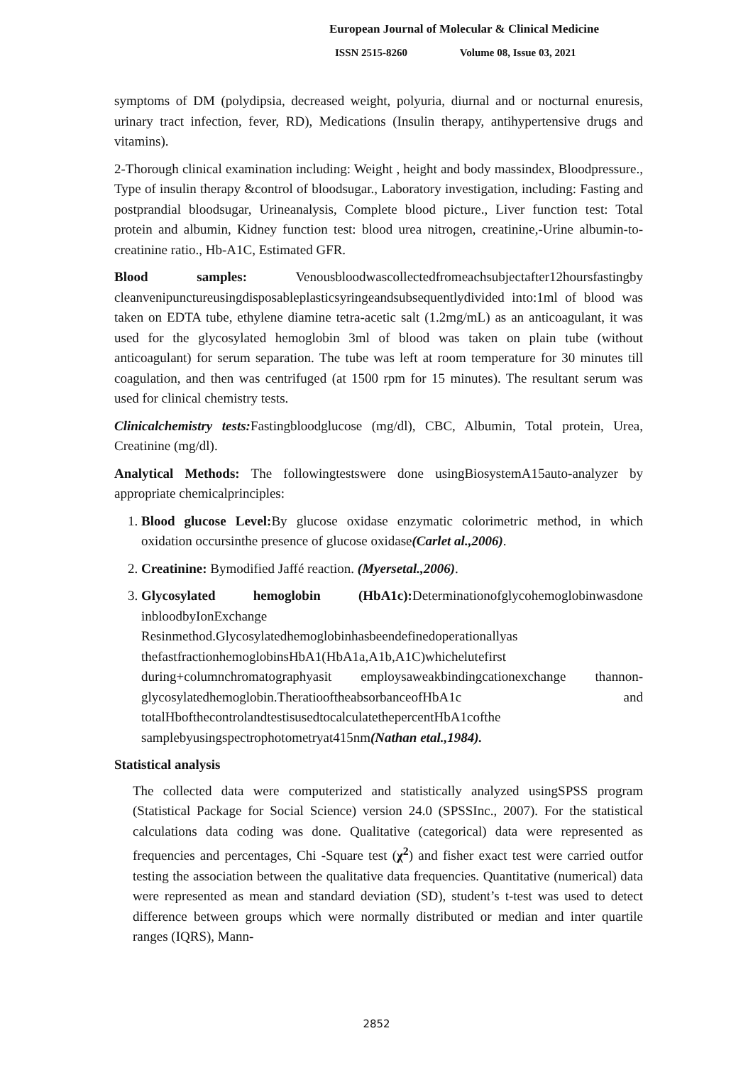European Journal of Molecular & Clinical Medicine
ISSN 2515-8260 Volume 08, Issue 03, 2021
symptoms of DM (polydipsia, decreased weight, polyuria, diurnal and or nocturnal enuresis, urinary tract infection, fever, RD), Medications (Insulin therapy, antihypertensive drugs and vitamins).
2-Thorough clinical examination including: Weight , height and body massindex, Bloodpressure., Type of insulin therapy &control of bloodsugar., Laboratory investigation, including: Fasting and postprandial bloodsugar, Urineanalysis, Complete blood picture., Liver function test: Total protein and albumin, Kidney function test: blood urea nitrogen, creatinine,-Urine albumin-to-creatinine ratio., Hb-A1C, Estimated GFR.
Blood samples: Venousbloodwascollectedfromeachsubjectafter12hoursfastingby cleanvenipunctureusingdisposableplasticsyringeandsubsequentlydivided into:1ml of blood was taken on EDTA tube, ethylene diamine tetra-acetic salt (1.2mg/mL) as an anticoagulant, it was used for the glycosylated hemoglobin 3ml of blood was taken on plain tube (without anticoagulant) for serum separation. The tube was left at room temperature for 30 minutes till coagulation, and then was centrifuged (at 1500 rpm for 15 minutes). The resultant serum was used for clinical chemistry tests.
Clinicalchemistry tests: Fastingbloodglucose (mg/dl), CBC, Albumin, Total protein, Urea, Creatinine (mg/dl).
Analytical Methods: The followingtestswere done usingBiosystemA15auto-analyzer by appropriate chemicalprinciples:
1. Blood glucose Level: By glucose oxidase enzymatic colorimetric method, in which oxidation occursinthe presence of glucose oxidase(Carlet al.,2006).
2. Creatinine: Bymodified Jaffé reaction. (Myersetal.,2006).
3. Glycosylated hemoglobin (HbA1c): Determinationofglycohemoglobinwasdone inbloodbyIonExchange Resinmethod.Glycosylatedhemoglobinhasbeendefinedoperationallyas thefastfractionhemoglobinsHbA1(HbA1a,A1b,A1C)whichelutefirst during+columnchromatographyasit employsaweakbindingcationexchange thannon-glycosylatedhemoglobin.TheratiooftheabsorbanceofHbA1c and totalHbofthecontrolandtestisusedtocalculatethepercentHbA1cofthe samplebyusingspectrophotometryat415nm(Nathan etal.,1984).
Statistical analysis
The collected data were computerized and statistically analyzed usingSPSS program (Statistical Package for Social Science) version 24.0 (SPSSInc., 2007). For the statistical calculations data coding was done. Qualitative (categorical) data were represented as frequencies and percentages, Chi -Square test (χ<sup>2</sup>) and fisher exact test were carried outfor testing the association between the qualitative data frequencies. Quantitative (numerical) data were represented as mean and standard deviation (SD), student’s t-test was used to detect difference between groups which were normally distributed or median and inter quartile ranges (IQRS), Mann-
2852